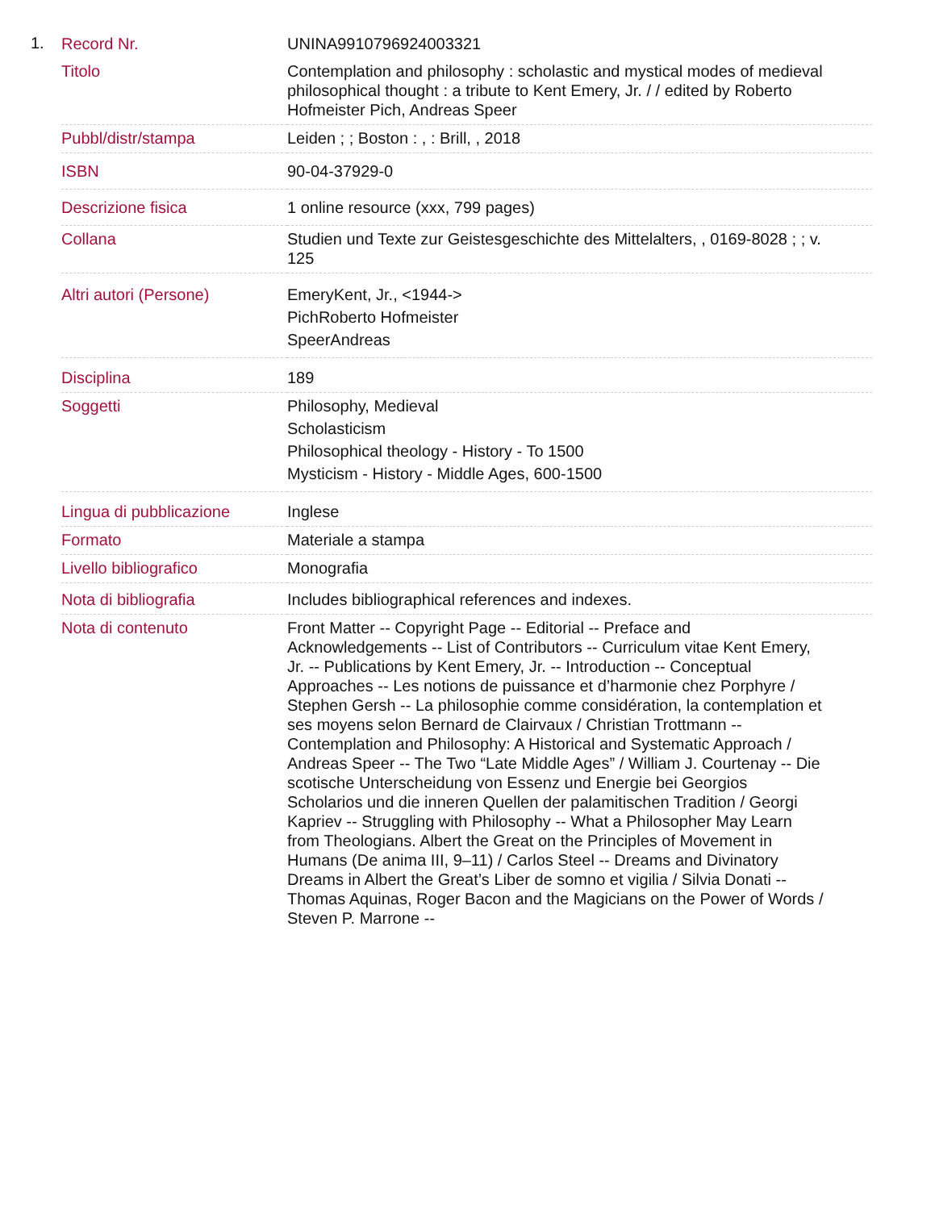1.
| Record Nr. | UNINA9910796924003321 |
| Titolo | Contemplation and philosophy : scholastic and mystical modes of medieval philosophical thought : a tribute to Kent Emery, Jr. / / edited by Roberto Hofmeister Pich, Andreas Speer |
| Pubbl/distr/stampa | Leiden ; ; Boston : , : Brill, , 2018 |
| ISBN | 90-04-37929-0 |
| Descrizione fisica | 1 online resource (xxx, 799 pages) |
| Collana | Studien und Texte zur Geistesgeschichte des Mittelalters, , 0169-8028 ; ; v. 125 |
| Altri autori (Persone) | EmeryKent, Jr., <1944-> PichRoberto Hofmeister SpeerAndreas |
| Disciplina | 189 |
| Soggetti | Philosophy, Medieval Scholasticism Philosophical theology - History - To 1500 Mysticism - History - Middle Ages, 600-1500 |
| Lingua di pubblicazione | Inglese |
| Formato | Materiale a stampa |
| Livello bibliografico | Monografia |
| Nota di bibliografia | Includes bibliographical references and indexes. |
| Nota di contenuto | Front Matter -- Copyright Page -- Editorial -- Preface and Acknowledgements -- List of Contributors -- Curriculum vitae Kent Emery, Jr. -- Publications by Kent Emery, Jr. -- Introduction -- Conceptual Approaches -- Les notions de puissance et d’harmonie chez Porphyre / Stephen Gersh -- La philosophie comme considération, la contemplation et ses moyens selon Bernard de Clairvaux / Christian Trottmann -- Contemplation and Philosophy: A Historical and Systematic Approach / Andreas Speer -- The Two “Late Middle Ages” / William J. Courtenay -- Die scotische Unterscheidung von Essenz und Energie bei Georgios Scholarios und die inneren Quellen der palamitischen Tradition / Georgi Kapriev -- Struggling with Philosophy -- What a Philosopher May Learn from Theologians. Albert the Great on the Principles of Movement in Humans (De anima III, 9–11) / Carlos Steel -- Dreams and Divinatory Dreams in Albert the Great’s Liber de somno et vigilia / Silvia Donati -- Thomas Aquinas, Roger Bacon and the Magicians on the Power of Words / Steven P. Marrone -- |